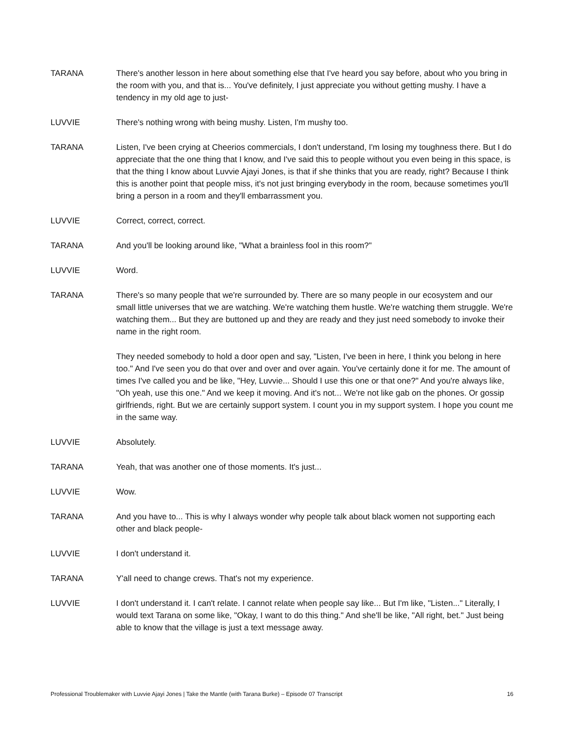TARANA There's another lesson in here about something else that I've heard you say before, about who you bring in the room with you, and that is... You've definitely, I just appreciate you without getting mushy. I have a tendency in my old age to just-
LUVVIE There's nothing wrong with being mushy. Listen, I'm mushy too.
TARANA Listen, I've been crying at Cheerios commercials, I don't understand, I'm losing my toughness there. But I do appreciate that the one thing that I know, and I've said this to people without you even being in this space, is that the thing I know about Luvvie Ajayi Jones, is that if she thinks that you are ready, right? Because I think this is another point that people miss, it's not just bringing everybody in the room, because sometimes you'll bring a person in a room and they'll embarrassment you.
LUVVIE Correct, correct, correct.
TARANA And you'll be looking around like, "What a brainless fool in this room?"
LUVVIE Word.
TARANA There's so many people that we're surrounded by. There are so many people in our ecosystem and our small little universes that we are watching. We're watching them hustle. We're watching them struggle. We're watching them... But they are buttoned up and they are ready and they just need somebody to invoke their name in the right room.
They needed somebody to hold a door open and say, "Listen, I've been in here, I think you belong in here too." And I've seen you do that over and over and over again. You've certainly done it for me. The amount of times I've called you and be like, "Hey, Luvvie... Should I use this one or that one?" And you're always like, "Oh yeah, use this one." And we keep it moving. And it's not... We're not like gab on the phones. Or gossip girlfriends, right. But we are certainly support system. I count you in my support system. I hope you count me in the same way.
LUVVIE Absolutely.
TARANA Yeah, that was another one of those moments. It's just...
LUVVIE Wow.
TARANA And you have to... This is why I always wonder why people talk about black women not supporting each other and black people-
LUVVIE I don't understand it.
TARANA Y'all need to change crews. That's not my experience.
LUVVIE I don't understand it. I can't relate. I cannot relate when people say like... But I'm like, "Listen..." Literally, I would text Tarana on some like, "Okay, I want to do this thing." And she'll be like, "All right, bet." Just being able to know that the village is just a text message away.
Professional Troublemaker with Luvvie Ajayi Jones | Take the Mantle (with Tarana Burke) – Episode 07 Transcript 16